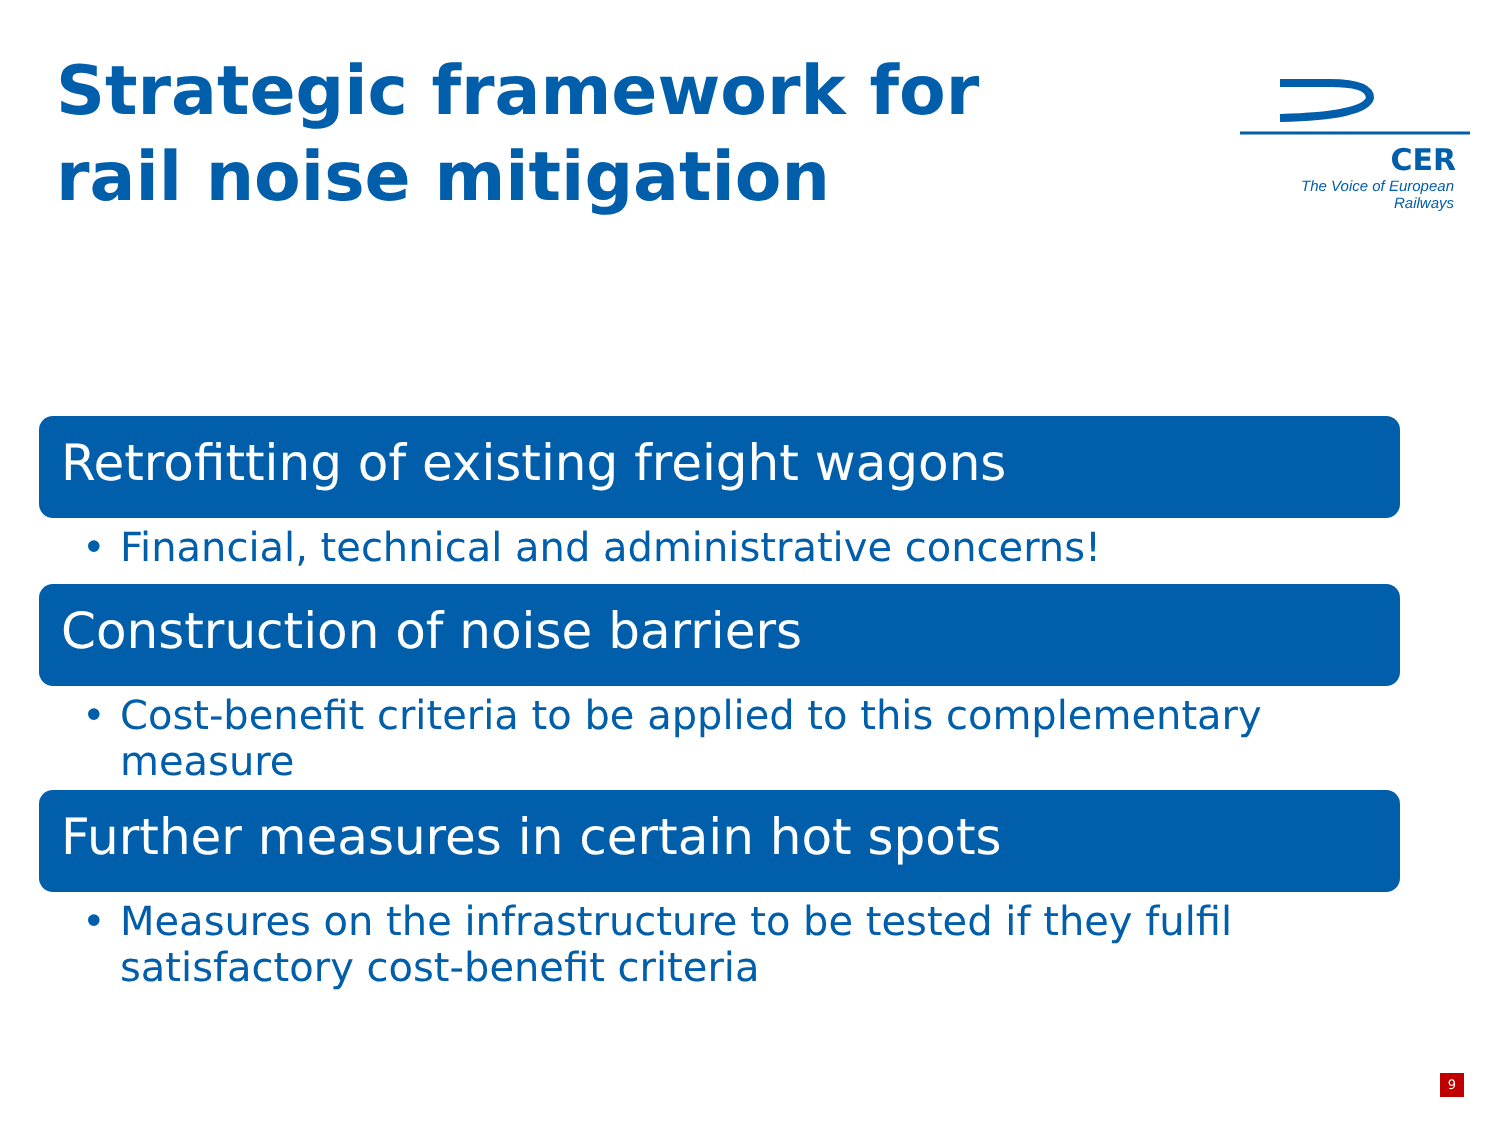Strategic framework for
rail noise mitigation
CER
The Voice of European Railways
Retrofitting of existing freight wagons
• Financial, technical and administrative concerns!
Construction of noise barriers
• Cost-benefit criteria to be applied to this complementary measure
Further measures in certain hot spots
• Measures on the infrastructure to be tested if they fulfil satisfactory cost-benefit criteria
9